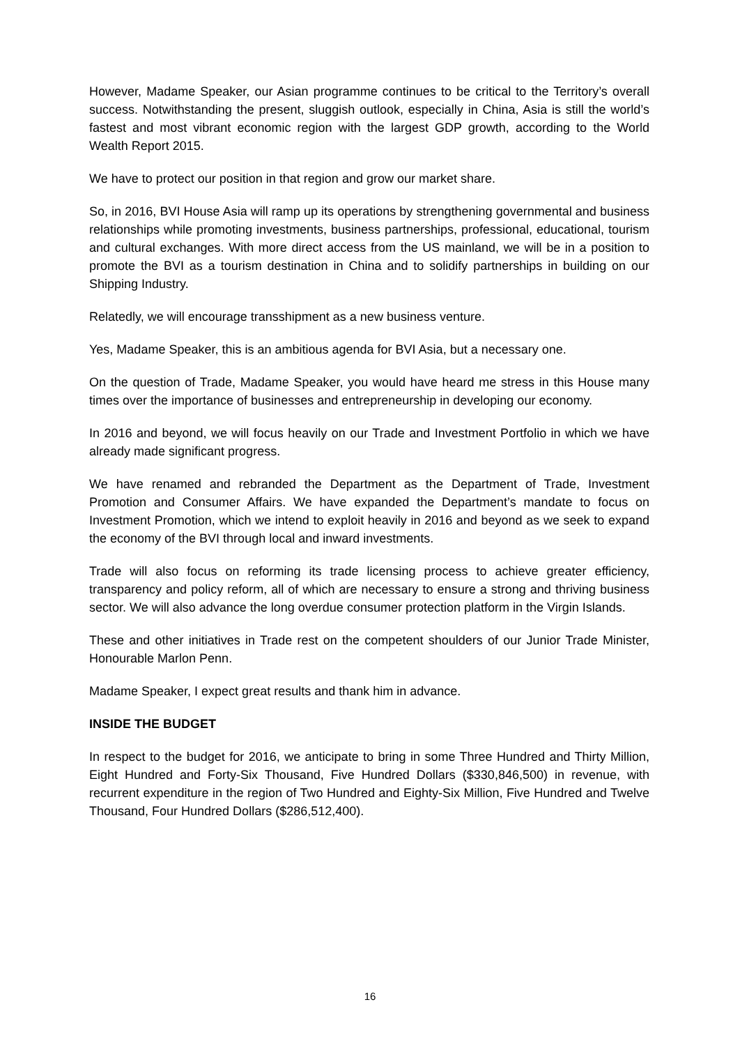However, Madame Speaker, our Asian programme continues to be critical to the Territory’s overall success. Notwithstanding the present, sluggish outlook, especially in China, Asia is still the world’s fastest and most vibrant economic region with the largest GDP growth, according to the World Wealth Report 2015.
We have to protect our position in that region and grow our market share.
So, in 2016, BVI House Asia will ramp up its operations by strengthening governmental and business relationships while promoting investments, business partnerships, professional, educational, tourism and cultural exchanges. With more direct access from the US mainland, we will be in a position to promote the BVI as a tourism destination in China and to solidify partnerships in building on our Shipping Industry.
Relatedly, we will encourage transshipment as a new business venture.
Yes, Madame Speaker, this is an ambitious agenda for BVI Asia, but a necessary one.
On the question of Trade, Madame Speaker, you would have heard me stress in this House many times over the importance of businesses and entrepreneurship in developing our economy.
In 2016 and beyond, we will focus heavily on our Trade and Investment Portfolio in which we have already made significant progress.
We have renamed and rebranded the Department as the Department of Trade, Investment Promotion and Consumer Affairs. We have expanded the Department’s mandate to focus on Investment Promotion, which we intend to exploit heavily in 2016 and beyond as we seek to expand the economy of the BVI through local and inward investments.
Trade will also focus on reforming its trade licensing process to achieve greater efficiency, transparency and policy reform, all of which are necessary to ensure a strong and thriving business sector. We will also advance the long overdue consumer protection platform in the Virgin Islands.
These and other initiatives in Trade rest on the competent shoulders of our Junior Trade Minister, Honourable Marlon Penn.
Madame Speaker, I expect great results and thank him in advance.
INSIDE THE BUDGET
In respect to the budget for 2016, we anticipate to bring in some Three Hundred and Thirty Million, Eight Hundred and Forty-Six Thousand, Five Hundred Dollars ($330,846,500) in revenue, with recurrent expenditure in the region of Two Hundred and Eighty-Six Million, Five Hundred and Twelve Thousand, Four Hundred Dollars ($286,512,400).
16